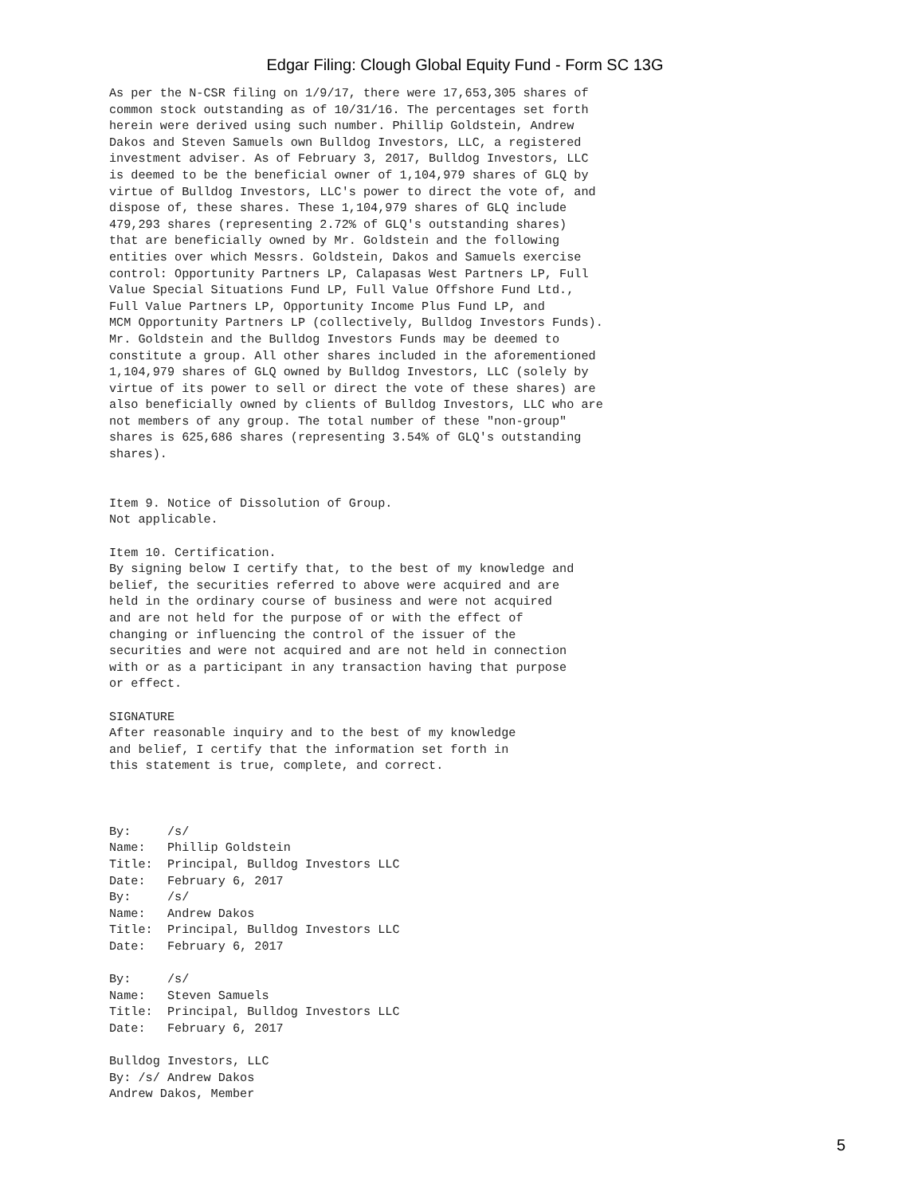Edgar Filing: Clough Global Equity Fund - Form SC 13G
As per the N-CSR filing on 1/9/17, there were 17,653,305 shares of
common stock outstanding as of 10/31/16. The percentages set forth
herein were derived using such number. Phillip Goldstein, Andrew
Dakos and Steven Samuels own Bulldog Investors, LLC, a registered
investment adviser. As of February 3, 2017, Bulldog Investors, LLC
is deemed to be the beneficial owner of 1,104,979 shares of GLQ by
virtue of Bulldog Investors, LLC's power to direct the vote of, and
dispose of, these shares. These 1,104,979 shares of GLQ include
479,293 shares (representing 2.72% of GLQ's outstanding shares)
that are beneficially owned by Mr. Goldstein and the following
entities over which Messrs. Goldstein, Dakos and Samuels exercise
control: Opportunity Partners LP, Calapasas West Partners LP, Full
Value Special Situations Fund LP, Full Value Offshore Fund Ltd.,
Full Value Partners LP, Opportunity Income Plus Fund LP, and
MCM Opportunity Partners LP (collectively, Bulldog Investors Funds).
Mr. Goldstein and the Bulldog Investors Funds may be deemed to
constitute a group. All other shares included in the aforementioned
1,104,979 shares of GLQ owned by Bulldog Investors, LLC (solely by
virtue of its power to sell or direct the vote of these shares) are
also beneficially owned by clients of Bulldog Investors, LLC who are
not members of any group. The total number of these "non-group"
shares is 625,686 shares (representing 3.54% of GLQ's outstanding
shares).


Item 9. Notice of Dissolution of Group.
Not applicable.

Item 10. Certification.
By signing below I certify that, to the best of my knowledge and
belief, the securities referred to above were acquired and are
held in the ordinary course of business and were not acquired
and are not held for the purpose of or with the effect of
changing or influencing the control of the issuer of the
securities and were not acquired and are not held in connection
with or as a participant in any transaction having that purpose
or effect.

SIGNATURE
After reasonable inquiry and to the best of my knowledge
and belief, I certify that the information set forth in
this statement is true, complete, and correct.



By:     /s/
Name:   Phillip Goldstein
Title:  Principal, Bulldog Investors LLC
Date:   February 6, 2017
By:     /s/
Name:   Andrew Dakos
Title:  Principal, Bulldog Investors LLC
Date:   February 6, 2017

By:     /s/
Name:   Steven Samuels
Title:  Principal, Bulldog Investors LLC
Date:   February 6, 2017

Bulldog Investors, LLC
By: /s/ Andrew Dakos
Andrew Dakos, Member
5